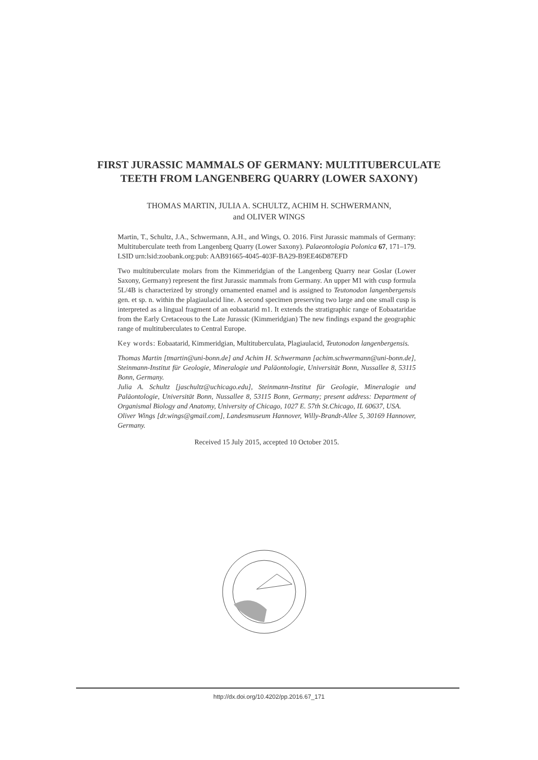FIRST JURASSIC MAMMALS OF GERMANY: MULTITUBERCULATE
TEETH FROM LANGENBERG QUARRY (LOWER SAXONY)
THOMAS MARTIN, JULIA A. SCHULTZ, ACHIM H. SCHWERMANN,
and OLIVER WINGS
Martin, T., Schultz, J.A., Schwermann, A.H., and Wings, O. 2016. First Jurassic mammals of Germany: Multituberculate teeth from Langenberg Quarry (Lower Saxony). Palaeontologia Polonica 67, 171–179. LSID urn:lsid:zoobank.org:pub: AAB91665-4045-403F-BA29-B9EE46D87EFD
Two multituberculate molars from the Kimmeridgian of the Langenberg Quarry near Goslar (Lower Saxony, Germany) represent the first Jurassic mammals from Germany. An upper M1 with cusp formula 5L/4B is characterized by strongly ornamented enamel and is assigned to Teutonodon langenbergensis gen. et sp. n. within the plagiaulacid line. A second specimen preserving two large and one small cusp is interpreted as a lingual fragment of an eobaatarid m1. It extends the stratigraphic range of Eobaataridae from the Early Cretaceous to the Late Jurassic (Kimmeridgian) The new findings expand the geographic range of multituberculates to Central Europe.
Key words: Eobaatarid, Kimmeridgian, Multituberculata, Plagiaulacid, Teutonodon langenbergensis.
Thomas Martin [tmartin@uni-bonn.de] and Achim H. Schwermann [achim.schwermann@uni-bonn.de], Steinmann-Institut für Geologie, Mineralogie und Paläontologie, Universität Bonn, Nussallee 8, 53115 Bonn, Germany.
Julia A. Schultz [jaschultz@uchicago.edu], Steinmann-Institut für Geologie, Mineralogie und Paläontologie, Universität Bonn, Nussallee 8, 53115 Bonn, Germany; present address: Department of Organismal Biology and Anatomy, University of Chicago, 1027 E. 57th St.Chicago, IL 60637, USA.
Oliver Wings [dr.wings@gmail.com], Landesmuseum Hannover, Willy-Brandt-Allee 5, 30169 Hannover, Germany.
Received 15 July 2015, accepted 10 October 2015.
http://dx.doi.org/10.4202/pp.2016.67_171